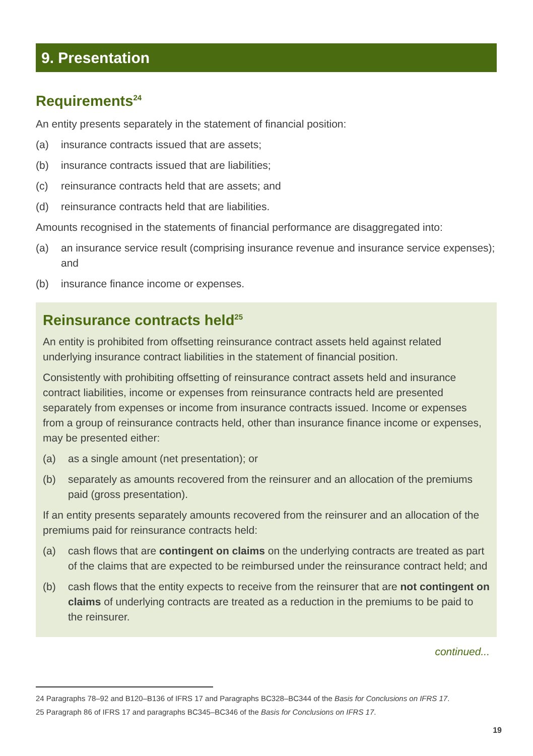9. Presentation
Requirements<sup>24</sup>
An entity presents separately in the statement of financial position:
(a) insurance contracts issued that are assets;
(b) insurance contracts issued that are liabilities;
(c) reinsurance contracts held that are assets; and
(d) reinsurance contracts held that are liabilities.
Amounts recognised in the statements of financial performance are disaggregated into:
(a) an insurance service result (comprising insurance revenue and insurance service expenses); and
(b) insurance finance income or expenses.
Reinsurance contracts held<sup>25</sup>
An entity is prohibited from offsetting reinsurance contract assets held against related underlying insurance contract liabilities in the statement of financial position.
Consistently with prohibiting offsetting of reinsurance contract assets held and insurance contract liabilities, income or expenses from reinsurance contracts held are presented separately from expenses or income from insurance contracts issued. Income or expenses from a group of reinsurance contracts held, other than insurance finance income or expenses, may be presented either:
(a) as a single amount (net presentation); or
(b) separately as amounts recovered from the reinsurer and an allocation of the premiums paid (gross presentation).
If an entity presents separately amounts recovered from the reinsurer and an allocation of the premiums paid for reinsurance contracts held:
(a) cash flows that are contingent on claims on the underlying contracts are treated as part of the claims that are expected to be reimbursed under the reinsurance contract held; and
(b) cash flows that the entity expects to receive from the reinsurer that are not contingent on claims of underlying contracts are treated as a reduction in the premiums to be paid to the reinsurer.
continued...
24 Paragraphs 78–92 and B120–B136 of IFRS 17 and Paragraphs BC328–BC344 of the Basis for Conclusions on IFRS 17.
25 Paragraph 86 of IFRS 17 and paragraphs BC345–BC346 of the Basis for Conclusions on IFRS 17.
19